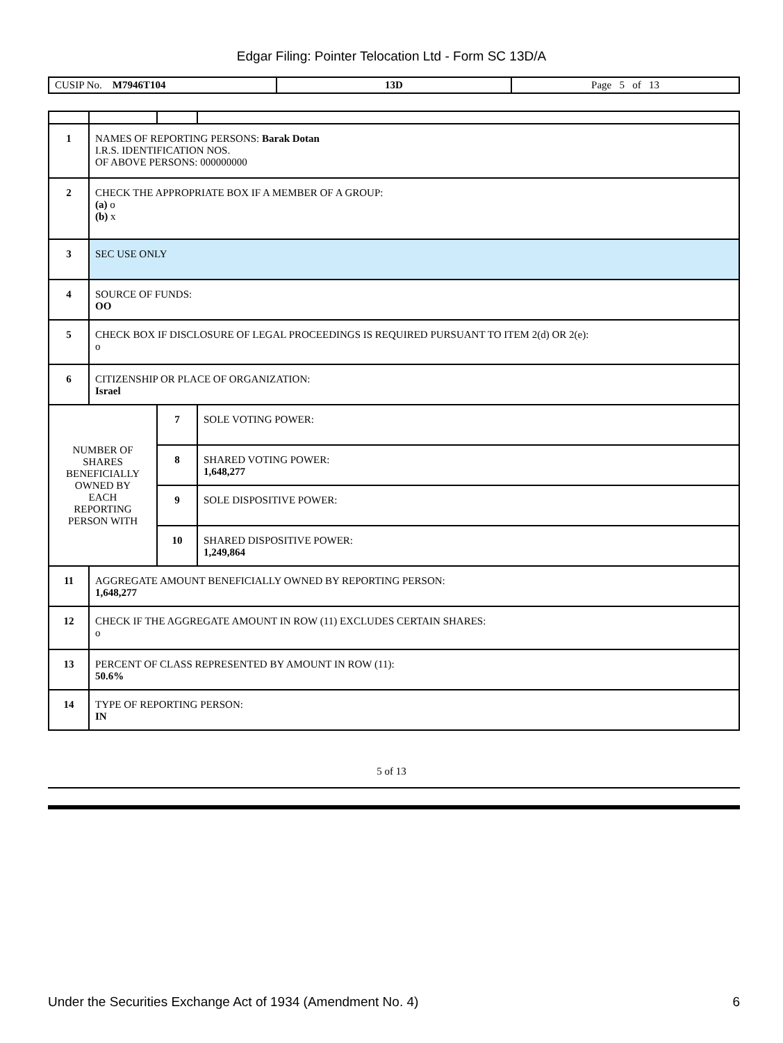Edgar Filing: Pointer Telocation Ltd - Form SC 13D/A
| CUSIP No. M7946T104 | 13D | Page 5 of 13 |
| 1 | NAMES OF REPORTING PERSONS: Barak Dotan I.R.S. IDENTIFICATION NOS. OF ABOVE PERSONS: 000000000 | | |
| 2 | CHECK THE APPROPRIATE BOX IF A MEMBER OF A GROUP: (a) o (b) x | | |
| 3 | SEC USE ONLY | | |
| 4 | SOURCE OF FUNDS: OO | | |
| 5 | CHECK BOX IF DISCLOSURE OF LEGAL PROCEEDINGS IS REQUIRED PURSUANT TO ITEM 2(d) OR 2(e): o | | |
| 6 | CITIZENSHIP OR PLACE OF ORGANIZATION: Israel | | |
| NUMBER OF SHARES BENEFICIALLY OWNED BY EACH REPORTING PERSON WITH | | 7 | SOLE VOTING POWER: |
| | | 8 | SHARED VOTING POWER: 1,648,277 |
| | | 9 | SOLE DISPOSITIVE POWER: |
| | | 10 | SHARED DISPOSITIVE POWER: 1,249,864 |
| 11 | AGGREGATE AMOUNT BENEFICIALLY OWNED BY REPORTING PERSON: 1,648,277 | | |
| 12 | CHECK IF THE AGGREGATE AMOUNT IN ROW (11) EXCLUDES CERTAIN SHARES: o | | |
| 13 | PERCENT OF CLASS REPRESENTED BY AMOUNT IN ROW (11): 50.6% | | |
| 14 | TYPE OF REPORTING PERSON: IN | | |
5 of 13
Under the Securities Exchange Act of 1934 (Amendment No. 4) 6